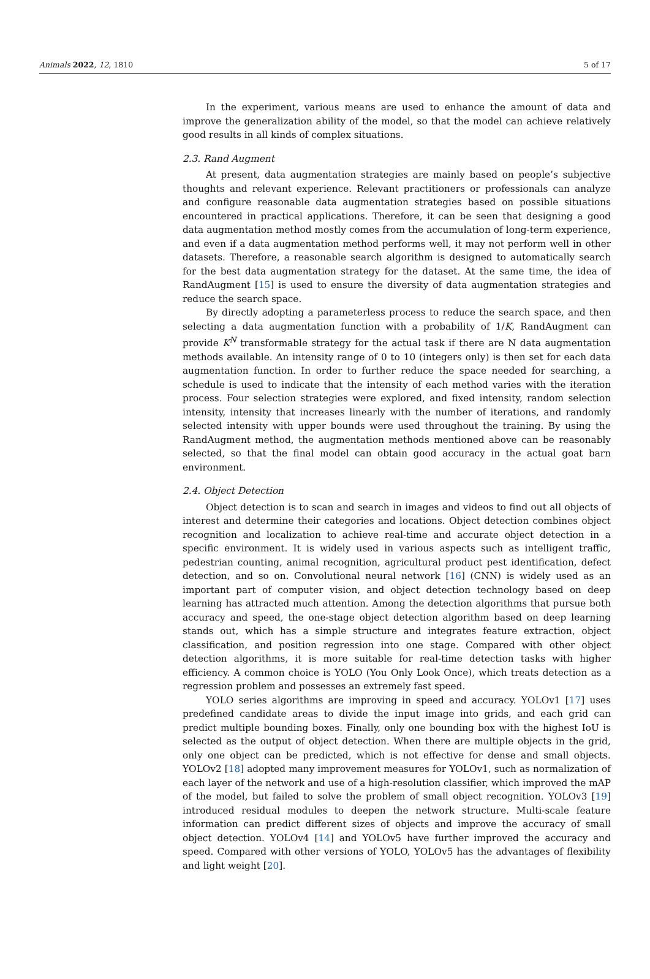Animals 2022, 12, 1810 5 of 17
In the experiment, various means are used to enhance the amount of data and improve the generalization ability of the model, so that the model can achieve relatively good results in all kinds of complex situations.
2.3. Rand Augment
At present, data augmentation strategies are mainly based on people’s subjective thoughts and relevant experience. Relevant practitioners or professionals can analyze and configure reasonable data augmentation strategies based on possible situations encountered in practical applications. Therefore, it can be seen that designing a good data augmentation method mostly comes from the accumulation of long-term experience, and even if a data augmentation method performs well, it may not perform well in other datasets. Therefore, a reasonable search algorithm is designed to automatically search for the best data augmentation strategy for the dataset. At the same time, the idea of RandAugment [15] is used to ensure the diversity of data augmentation strategies and reduce the search space.
By directly adopting a parameterless process to reduce the search space, and then selecting a data augmentation function with a probability of 1/K, RandAugment can provide K<sup>N</sup> transformable strategy for the actual task if there are N data augmentation methods available. An intensity range of 0 to 10 (integers only) is then set for each data augmentation function. In order to further reduce the space needed for searching, a schedule is used to indicate that the intensity of each method varies with the iteration process. Four selection strategies were explored, and fixed intensity, random selection intensity, intensity that increases linearly with the number of iterations, and randomly selected intensity with upper bounds were used throughout the training. By using the RandAugment method, the augmentation methods mentioned above can be reasonably selected, so that the final model can obtain good accuracy in the actual goat barn environment.
2.4. Object Detection
Object detection is to scan and search in images and videos to find out all objects of interest and determine their categories and locations. Object detection combines object recognition and localization to achieve real-time and accurate object detection in a specific environment. It is widely used in various aspects such as intelligent traffic, pedestrian counting, animal recognition, agricultural product pest identification, defect detection, and so on. Convolutional neural network [16] (CNN) is widely used as an important part of computer vision, and object detection technology based on deep learning has attracted much attention. Among the detection algorithms that pursue both accuracy and speed, the one-stage object detection algorithm based on deep learning stands out, which has a simple structure and integrates feature extraction, object classification, and position regression into one stage. Compared with other object detection algorithms, it is more suitable for real-time detection tasks with higher efficiency. A common choice is YOLO (You Only Look Once), which treats detection as a regression problem and possesses an extremely fast speed.
YOLO series algorithms are improving in speed and accuracy. YOLOv1 [17] uses predefined candidate areas to divide the input image into grids, and each grid can predict multiple bounding boxes. Finally, only one bounding box with the highest IoU is selected as the output of object detection. When there are multiple objects in the grid, only one object can be predicted, which is not effective for dense and small objects. YOLOv2 [18] adopted many improvement measures for YOLOv1, such as normalization of each layer of the network and use of a high-resolution classifier, which improved the mAP of the model, but failed to solve the problem of small object recognition. YOLOv3 [19] introduced residual modules to deepen the network structure. Multi-scale feature information can predict different sizes of objects and improve the accuracy of small object detection. YOLOv4 [14] and YOLOv5 have further improved the accuracy and speed. Compared with other versions of YOLO, YOLOv5 has the advantages of flexibility and light weight [20].